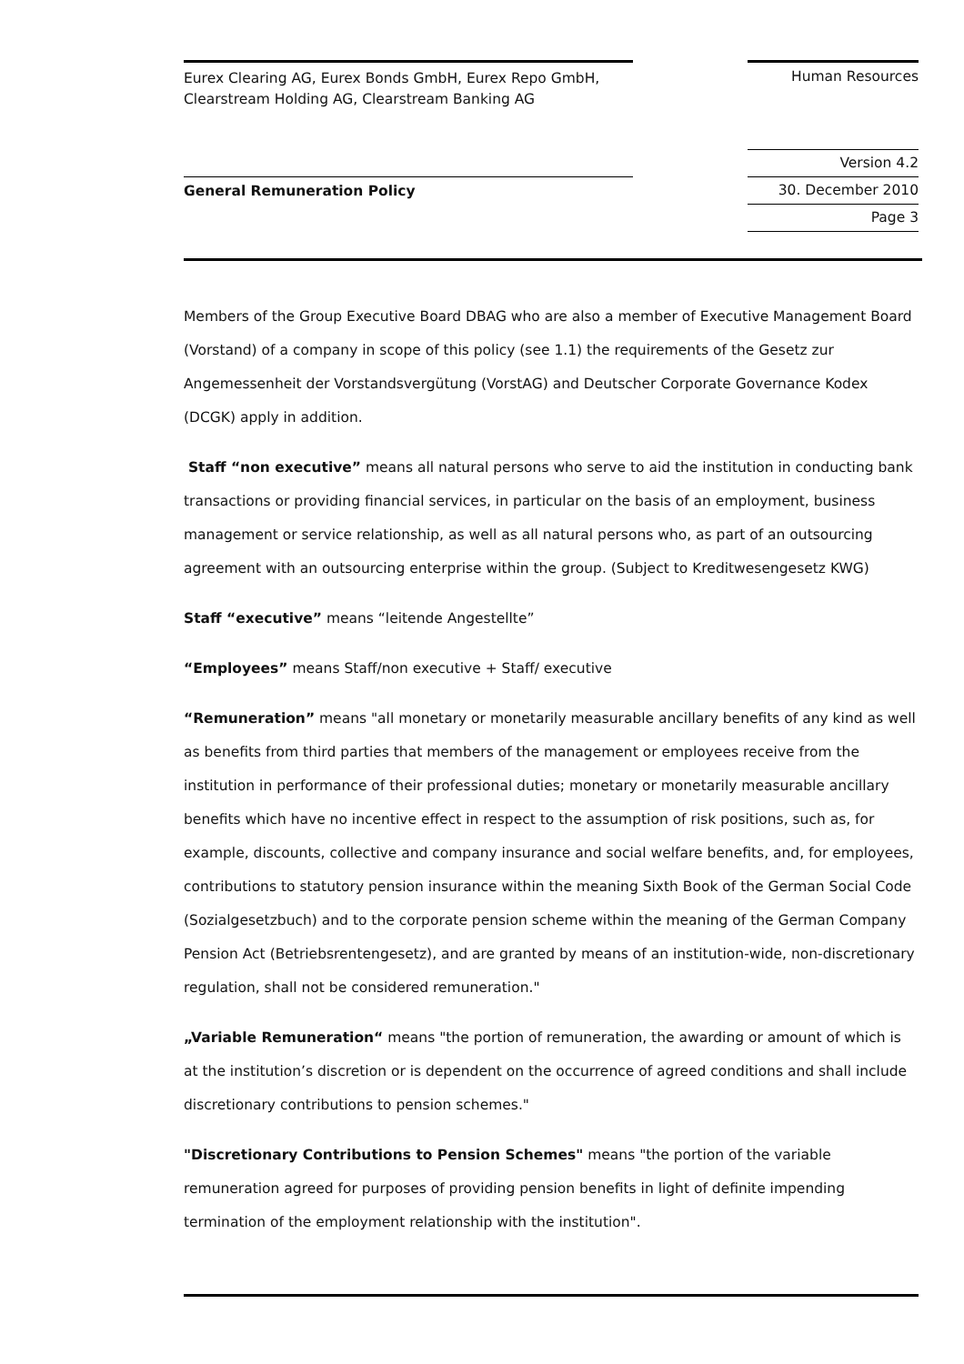Eurex Clearing AG, Eurex Bonds GmbH, Eurex Repo GmbH,
Clearstream Holding AG, Clearstream Banking AG
Human Resources
Version 4.2
30. December 2010
Page 3
General Remuneration Policy
Members of the Group Executive Board DBAG who are also a member of Executive Management Board (Vorstand) of a company in scope of this policy (see 1.1) the requirements of the Gesetz zur Angemessenheit der Vorstandsvergütung (VorstAG) and Deutscher Corporate Governance Kodex (DCGK) apply in addition.
Staff “non executive” means all natural persons who serve to aid the institution in conducting bank transactions or providing financial services, in particular on the basis of an employment, business management or service relationship, as well as all natural persons who, as part of an outsourcing agreement with an outsourcing enterprise within the group. (Subject to Kreditwesengesetz KWG)
Staff “executive” means “leitende Angestellte”
“Employees” means Staff/non executive + Staff/ executive
“Remuneration” means "all monetary or monetarily measurable ancillary benefits of any kind as well as benefits from third parties that members of the management or employees receive from the institution in performance of their professional duties; monetary or monetarily measurable ancillary benefits which have no incentive effect in respect to the assumption of risk positions, such as, for example, discounts, collective and company insurance and social welfare benefits, and, for employees, contributions to statutory pension insurance within the meaning Sixth Book of the German Social Code (Sozialgesetzbuch) and to the corporate pension scheme within the meaning of the German Company Pension Act (Betriebsrentengesetz), and are granted by means of an institution-wide, non-discretionary regulation, shall not be considered remuneration."
„Variable Remuneration“ means "the portion of remuneration, the awarding or amount of which is at the institution’s discretion or is dependent on the occurrence of agreed conditions and shall include discretionary contributions to pension schemes."
"Discretionary Contributions to Pension Schemes" means "the portion of the variable remuneration agreed for purposes of providing pension benefits in light of definite impending termination of the employment relationship with the institution".